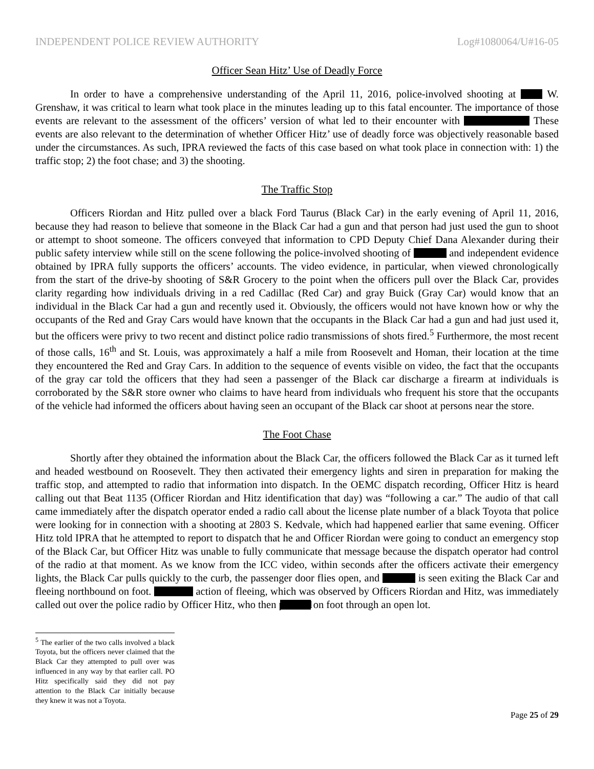INDEPENDENT POLICE REVIEW AUTHORITY Log#1080064/U#16-05
Officer Sean Hitz’ Use of Deadly Force
In order to have a comprehensive understanding of the April 11, 2016, police-involved shooting at W. Grenshaw, it was critical to learn what took place in the minutes leading up to this fatal encounter. The importance of those events are relevant to the assessment of the officers’ version of what led to their encounter with These events are also relevant to the determination of whether Officer Hitz’ use of deadly force was objectively reasonable based under the circumstances. As such, IPRA reviewed the facts of this case based on what took place in connection with: 1) the traffic stop; 2) the foot chase; and 3) the shooting.
The Traffic Stop
Officers Riordan and Hitz pulled over a black Ford Taurus (Black Car) in the early evening of April 11, 2016, because they had reason to believe that someone in the Black Car had a gun and that person had just used the gun to shoot or attempt to shoot someone. The officers conveyed that information to CPD Deputy Chief Dana Alexander during their public safety interview while still on the scene following the police-involved shooting of and independent evidence obtained by IPRA fully supports the officers’ accounts. The video evidence, in particular, when viewed chronologically from the start of the drive-by shooting of S&R Grocery to the point when the officers pull over the Black Car, provides clarity regarding how individuals driving in a red Cadillac (Red Car) and gray Buick (Gray Car) would know that an individual in the Black Car had a gun and recently used it. Obviously, the officers would not have known how or why the occupants of the Red and Gray Cars would have known that the occupants in the Black Car had a gun and had just used it, but the officers were privy to two recent and distinct police radio transmissions of shots fired.<sup>5</sup> Furthermore, the most recent of those calls, 16<sup>th</sup> and St. Louis, was approximately a half a mile from Roosevelt and Homan, their location at the time they encountered the Red and Gray Cars. In addition to the sequence of events visible on video, the fact that the occupants of the gray car told the officers that they had seen a passenger of the Black car discharge a firearm at individuals is corroborated by the S&R store owner who claims to have heard from individuals who frequent his store that the occupants of the vehicle had informed the officers about having seen an occupant of the Black car shoot at persons near the store.
The Foot Chase
Shortly after they obtained the information about the Black Car, the officers followed the Black Car as it turned left and headed westbound on Roosevelt. They then activated their emergency lights and siren in preparation for making the traffic stop, and attempted to radio that information into dispatch. In the OEMC dispatch recording, Officer Hitz is heard calling out that Beat 1135 (Officer Riordan and Hitz identification that day) was “following a car.” The audio of that call came immediately after the dispatch operator ended a radio call about the license plate number of a black Toyota that police were looking for in connection with a shooting at 2803 S. Kedvale, which had happened earlier that same evening. Officer Hitz told IPRA that he attempted to report to dispatch that he and Officer Riordan were going to conduct an emergency stop of the Black Car, but Officer Hitz was unable to fully communicate that message because the dispatch operator had control of the radio at that moment. As we know from the ICC video, within seconds after the officers activate their emergency lights, the Black Car pulls quickly to the curb, the passenger door flies open, and is seen exiting the Black Car and fleeing northbound on foot. action of fleeing, which was observed by Officers Riordan and Hitz, was immediately called out over the police radio by Officer Hitz, who then pursued on foot through an open lot.
<sup>5</sup> The earlier of the two calls involved a black Toyota, but the officers never claimed that the Black Car they attempted to pull over was influenced in any way by that earlier call. PO Hitz specifically said they did not pay attention to the Black Car initially because they knew it was not a Toyota.
Page 25 of 29